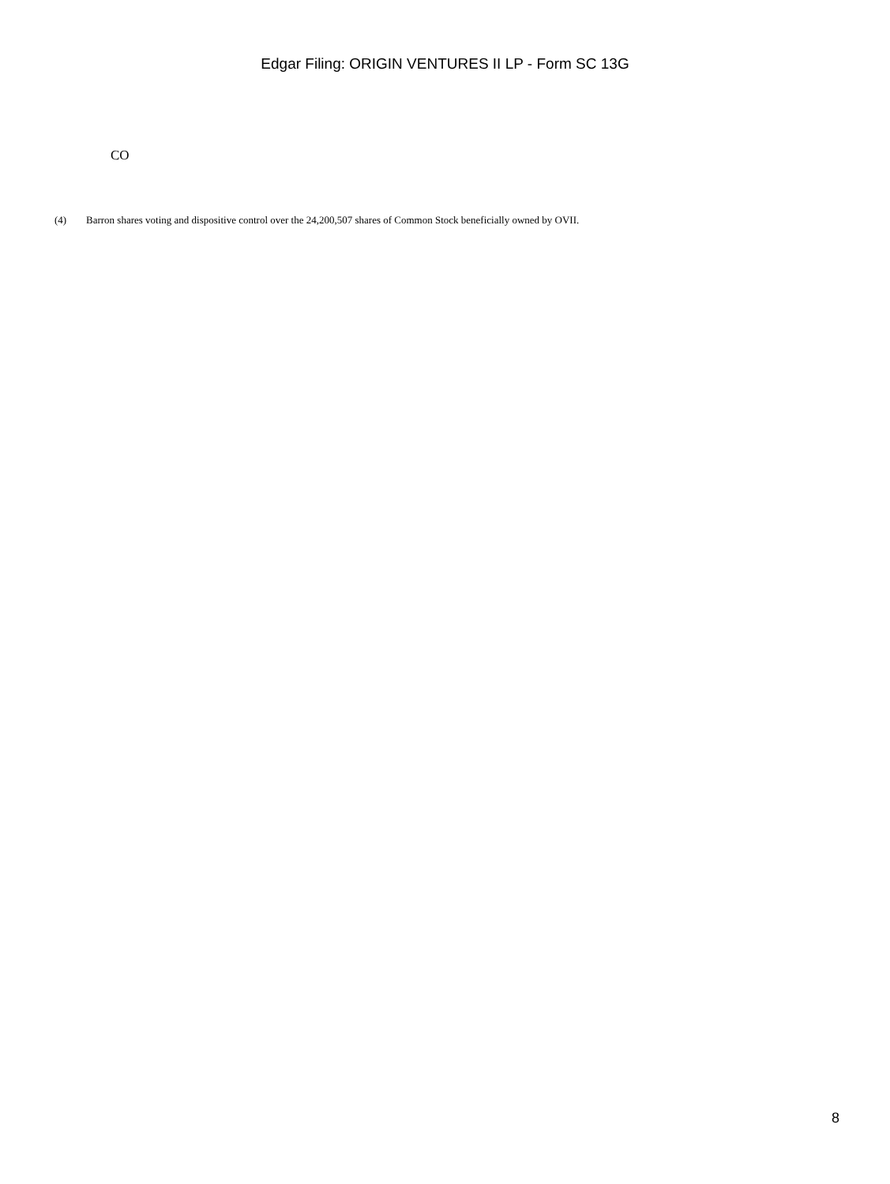Edgar Filing: ORIGIN VENTURES II LP - Form SC 13G
CO
(4) Barron shares voting and dispositive control over the 24,200,507 shares of Common Stock beneficially owned by OVII.
8